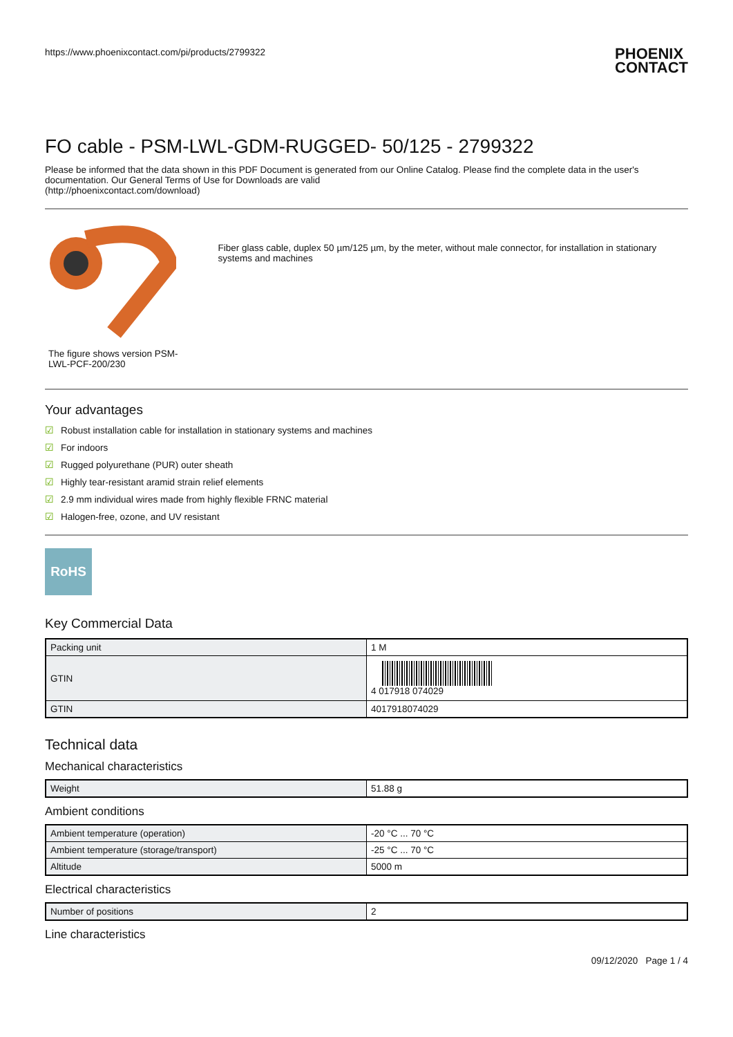https://www.phoenixcontact.com/pi/products/2799322
PHOENIX
CONTACT
FO cable - PSM-LWL-GDM-RUGGED- 50/125 - 2799322
Please be informed that the data shown in this PDF Document is generated from our Online Catalog. Please find the complete data in the user's documentation. Our General Terms of Use for Downloads are valid
(http://phoenixcontact.com/download)
The figure shows version PSM-LWL-PCF-200/230
Fiber glass cable, duplex 50 µm/125 µm, by the meter, without male connector, for installation in stationary systems and machines
Your advantages
☑ Robust installation cable for installation in stationary systems and machines
☑ For indoors
☑ Rugged polyurethane (PUR) outer sheath
☑ Highly tear-resistant aramid strain relief elements
☑ 2.9 mm individual wires made from highly flexible FRNC material
☑ Halogen-free, ozone, and UV resistant
RoHS
Key Commercial Data
| Packing unit | 1 M |
| GTIN | 4 017918 074029 |
| GTIN | 4017918074029 |
Technical data
Mechanical characteristics
| Weight | 51.88 g |
Ambient conditions
| Ambient temperature (operation) | -20 °C ... 70 °C |
| Ambient temperature (storage/transport) | -25 °C ... 70 °C |
| Altitude | 5000 m |
Electrical characteristics
| Number of positions | 2 |
Line characteristics
09/12/2020 Page 1 / 4